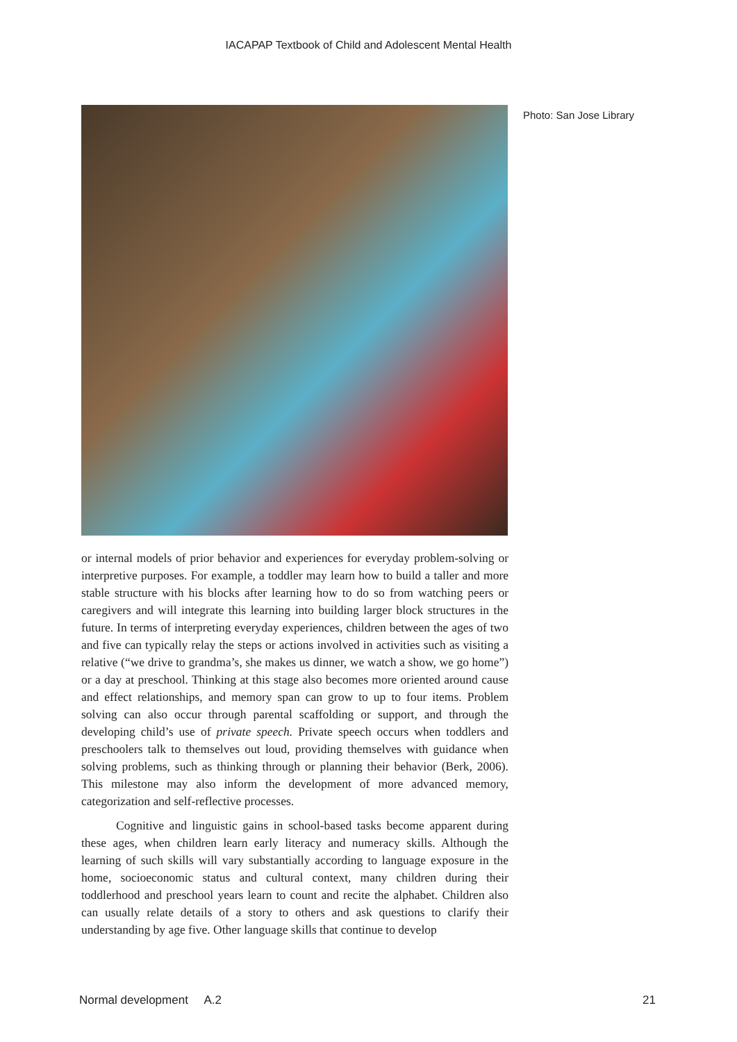IACAPAP Textbook of Child and Adolescent Mental Health
Photo: San Jose Library
or internal models of prior behavior and experiences for everyday problem-solving or interpretive purposes. For example, a toddler may learn how to build a taller and more stable structure with his blocks after learning how to do so from watching peers or caregivers and will integrate this learning into building larger block structures in the future. In terms of interpreting everyday experiences, children between the ages of two and five can typically relay the steps or actions involved in activities such as visiting a relative (“we drive to grandma’s, she makes us dinner, we watch a show, we go home”) or a day at preschool. Thinking at this stage also becomes more oriented around cause and effect relationships, and memory span can grow to up to four items. Problem solving can also occur through parental scaffolding or support, and through the developing child’s use of private speech. Private speech occurs when toddlers and preschoolers talk to themselves out loud, providing themselves with guidance when solving problems, such as thinking through or planning their behavior (Berk, 2006). This milestone may also inform the development of more advanced memory, categorization and self-reflective processes.
Cognitive and linguistic gains in school-based tasks become apparent during these ages, when children learn early literacy and numeracy skills. Although the learning of such skills will vary substantially according to language exposure in the home, socioeconomic status and cultural context, many children during their toddlerhood and preschool years learn to count and recite the alphabet. Children also can usually relate details of a story to others and ask questions to clarify their understanding by age five. Other language skills that continue to develop
Normal development A.2 21